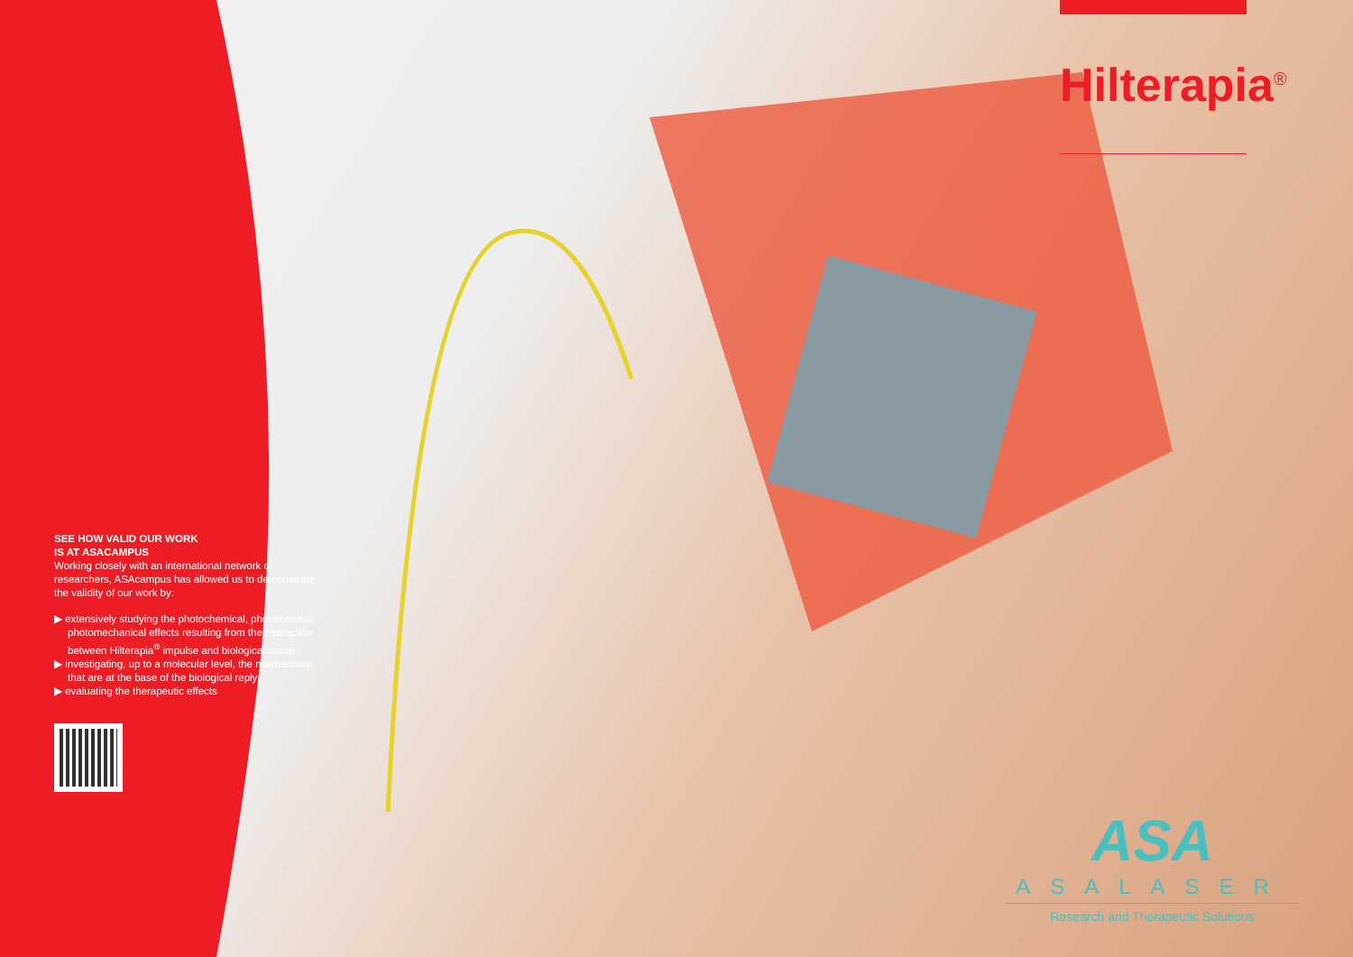SEE HOW VALID OUR WORK
IS AT ASACAMPUS
Working closely with an international network of researchers, ASAcampus has allowed us to demonstrate the validity of our work by:
▶ extensively studying the photochemical, photothermal, photomechanical effects resulting from the interaction between Hilterapia<sup>®</sup> impulse and biological tissue
▶ investigating, up to a molecular level, the mechanisms that are at the base of the biological reply
▶ evaluating the therapeutic effects
Hilterapia<sup>®</sup>
ASA
ASALASER
Research and Therapeutic Solutions